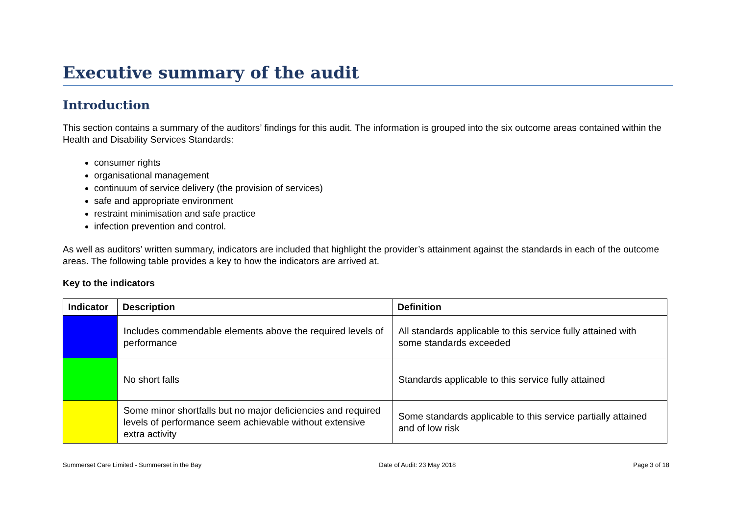Executive summary of the audit
Introduction
This section contains a summary of the auditors’ findings for this audit. The information is grouped into the six outcome areas contained within the Health and Disability Services Standards:
consumer rights
organisational management
continuum of service delivery (the provision of services)
safe and appropriate environment
restraint minimisation and safe practice
infection prevention and control.
As well as auditors’ written summary, indicators are included that highlight the provider’s attainment against the standards in each of the outcome areas. The following table provides a key to how the indicators are arrived at.
Key to the indicators
| Indicator | Description | Definition |
| --- | --- | --- |
| | Includes commendable elements above the required levels of performance | All standards applicable to this service fully attained with some standards exceeded |
| | No short falls | Standards applicable to this service fully attained |
| | Some minor shortfalls but no major deficiencies and required levels of performance seem achievable without extensive extra activity | Some standards applicable to this service partially attained and of low risk |
Summerset Care Limited - Summerset in the Bay Date of Audit: 23 May 2018 Page 3 of 18